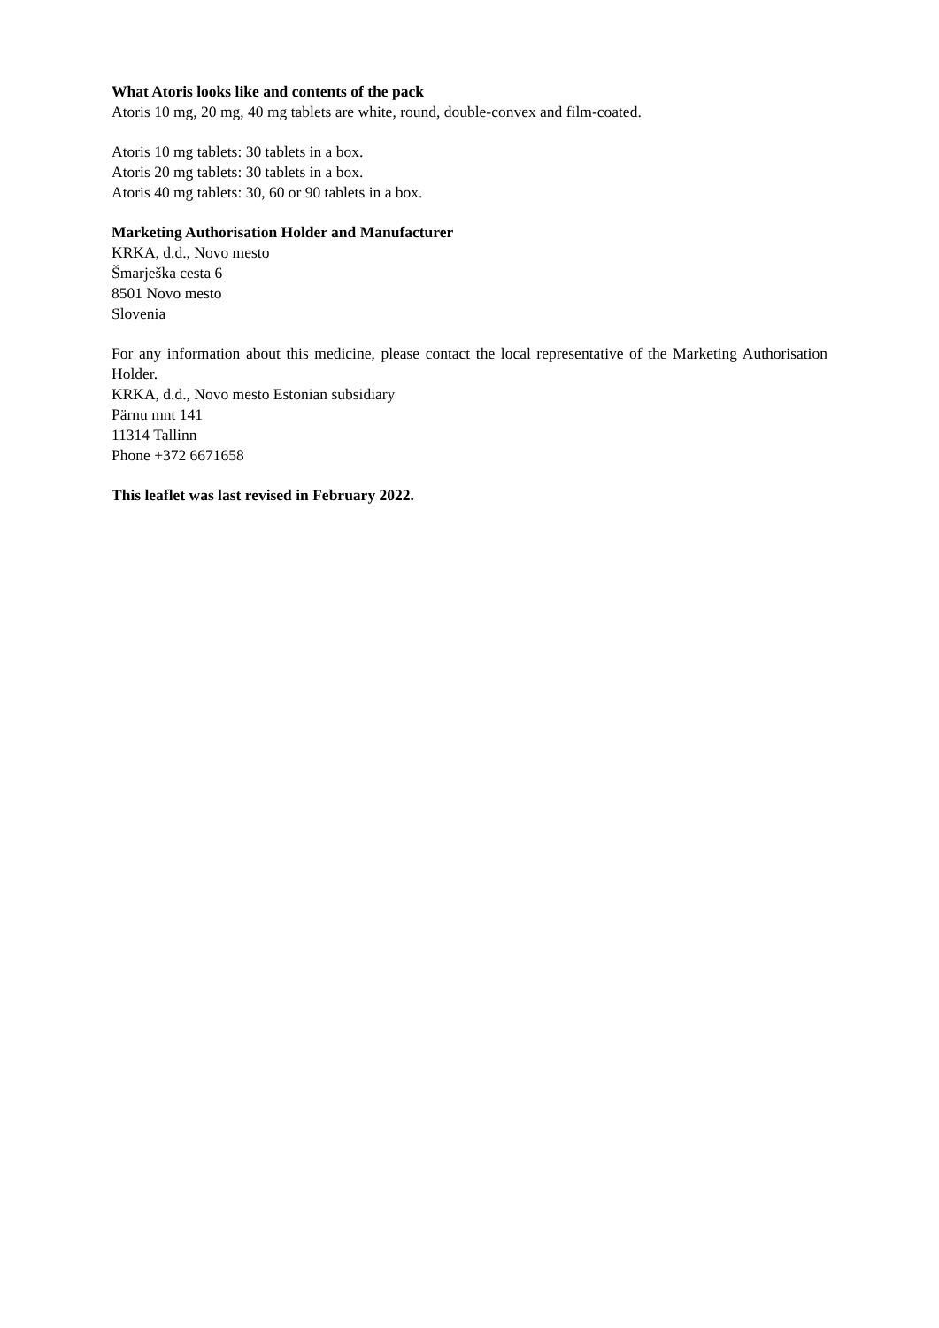What Atoris looks like and contents of the pack
Atoris 10 mg, 20 mg, 40 mg tablets are white, round, double-convex and film-coated.
Atoris 10 mg tablets: 30 tablets in a box.
Atoris 20 mg tablets: 30 tablets in a box.
Atoris 40 mg tablets: 30, 60 or 90 tablets in a box.
Marketing Authorisation Holder and Manufacturer
KRKA, d.d., Novo mesto
Šmarješka cesta 6
8501 Novo mesto
Slovenia
For any information about this medicine, please contact the local representative of the Marketing Authorisation Holder.
KRKA, d.d., Novo mesto Estonian subsidiary
Pärnu mnt 141
11314 Tallinn
Phone +372 6671658
This leaflet was last revised in February 2022.